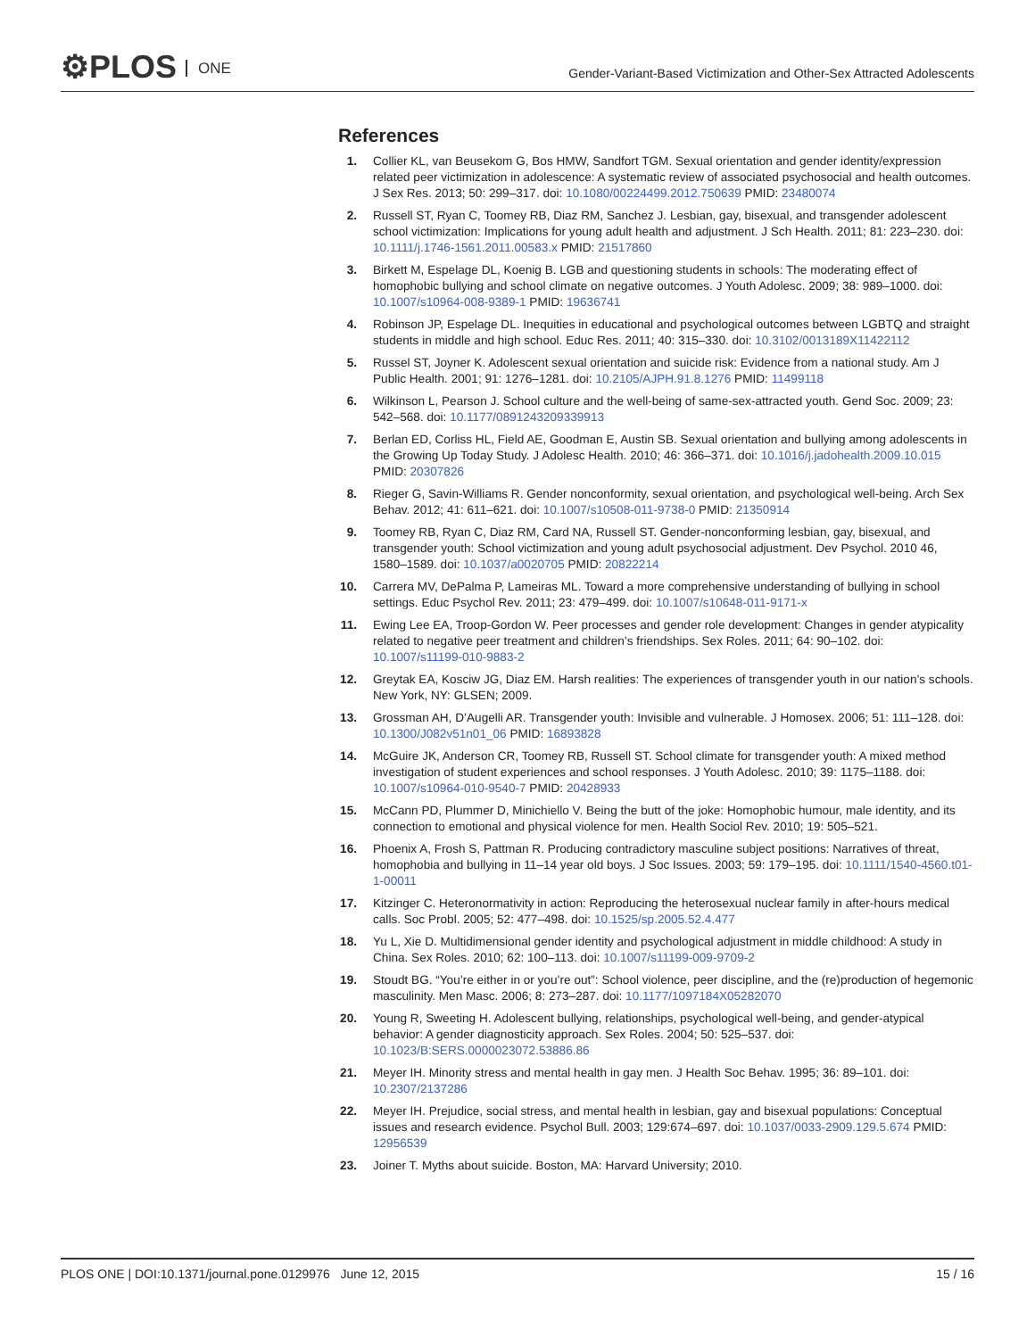⚙PLOS ONE
Gender-Variant-Based Victimization and Other-Sex Attracted Adolescents
References
1. Collier KL, van Beusekom G, Bos HMW, Sandfort TGM. Sexual orientation and gender identity/expression related peer victimization in adolescence: A systematic review of associated psychosocial and health outcomes. J Sex Res. 2013; 50: 299–317. doi: 10.1080/00224499.2012.750639 PMID: 23480074
2. Russell ST, Ryan C, Toomey RB, Diaz RM, Sanchez J. Lesbian, gay, bisexual, and transgender adolescent school victimization: Implications for young adult health and adjustment. J Sch Health. 2011; 81: 223–230. doi: 10.1111/j.1746-1561.2011.00583.x PMID: 21517860
3. Birkett M, Espelage DL, Koenig B. LGB and questioning students in schools: The moderating effect of homophobic bullying and school climate on negative outcomes. J Youth Adolesc. 2009; 38: 989–1000. doi: 10.1007/s10964-008-9389-1 PMID: 19636741
4. Robinson JP, Espelage DL. Inequities in educational and psychological outcomes between LGBTQ and straight students in middle and high school. Educ Res. 2011; 40: 315–330. doi: 10.3102/0013189X11422112
5. Russel ST, Joyner K. Adolescent sexual orientation and suicide risk: Evidence from a national study. Am J Public Health. 2001; 91: 1276–1281. doi: 10.2105/AJPH.91.8.1276 PMID: 11499118
6. Wilkinson L, Pearson J. School culture and the well-being of same-sex-attracted youth. Gend Soc. 2009; 23: 542–568. doi: 10.1177/0891243209339913
7. Berlan ED, Corliss HL, Field AE, Goodman E, Austin SB. Sexual orientation and bullying among adolescents in the Growing Up Today Study. J Adolesc Health. 2010; 46: 366–371. doi: 10.1016/j.jadohealth.2009.10.015 PMID: 20307826
8. Rieger G, Savin-Williams R. Gender nonconformity, sexual orientation, and psychological well-being. Arch Sex Behav. 2012; 41: 611–621. doi: 10.1007/s10508-011-9738-0 PMID: 21350914
9. Toomey RB, Ryan C, Diaz RM, Card NA, Russell ST. Gender-nonconforming lesbian, gay, bisexual, and transgender youth: School victimization and young adult psychosocial adjustment. Dev Psychol. 2010 46, 1580–1589. doi: 10.1037/a0020705 PMID: 20822214
10.
Carrera MV, DePalma P, Lameiras ML. Toward a more comprehensive understanding of bullying in school settings. Educ Psychol Rev. 2011; 23: 479–499. doi: 10.1007/s10648-011-9171-x
11.
Ewing Lee EA, Troop-Gordon W. Peer processes and gender role development: Changes in gender atypicality related to negative peer treatment and children’s friendships. Sex Roles. 2011; 64: 90–102. doi: 10.1007/s11199-010-9883-2
12.
Greytak EA, Kosciw JG, Diaz EM. Harsh realities: The experiences of transgender youth in our nation’s schools. New York, NY: GLSEN; 2009.
13.
Grossman AH, D’Augelli AR. Transgender youth: Invisible and vulnerable. J Homosex. 2006; 51: 111–128. doi: 10.1300/J082v51n01_06 PMID: 16893828
14.
McGuire JK, Anderson CR, Toomey RB, Russell ST. School climate for transgender youth: A mixed method investigation of student experiences and school responses. J Youth Adolesc. 2010; 39: 1175–1188. doi: 10.1007/s10964-010-9540-7 PMID: 20428933
15.
McCann PD, Plummer D, Minichiello V. Being the butt of the joke: Homophobic humour, male identity, and its connection to emotional and physical violence for men. Health Sociol Rev. 2010; 19: 505–521.
16.
Phoenix A, Frosh S, Pattman R. Producing contradictory masculine subject positions: Narratives of threat, homophobia and bullying in 11–14 year old boys. J Soc Issues. 2003; 59: 179–195. doi: 10.1111/1540-4560.t01-1-00011
17.
Kitzinger C. Heteronormativity in action: Reproducing the heterosexual nuclear family in after-hours medical calls. Soc Probl. 2005; 52: 477–498. doi: 10.1525/sp.2005.52.4.477
18.
Yu L, Xie D. Multidimensional gender identity and psychological adjustment in middle childhood: A study in China. Sex Roles. 2010; 62: 100–113. doi: 10.1007/s11199-009-9709-2
19.
Stoudt BG. “You’re either in or you’re out”: School violence, peer discipline, and the (re)production of hegemonic masculinity. Men Masc. 2006; 8: 273–287. doi: 10.1177/1097184X05282070
20.
Young R, Sweeting H. Adolescent bullying, relationships, psychological well-being, and gender-atypical behavior: A gender diagnosticity approach. Sex Roles. 2004; 50: 525–537. doi: 10.1023/B:SERS.0000023072.53886.86
21.
Meyer IH. Minority stress and mental health in gay men. J Health Soc Behav. 1995; 36: 89–101. doi: 10.2307/2137286
22.
Meyer IH. Prejudice, social stress, and mental health in lesbian, gay and bisexual populations: Conceptual issues and research evidence. Psychol Bull. 2003; 129:674–697. doi: 10.1037/0033-2909.129.5.674 PMID: 12956539
23.
Joiner T. Myths about suicide. Boston, MA: Harvard University; 2010.
PLOS ONE | DOI:10.1371/journal.pone.0129976 June 12, 2015
15 / 16